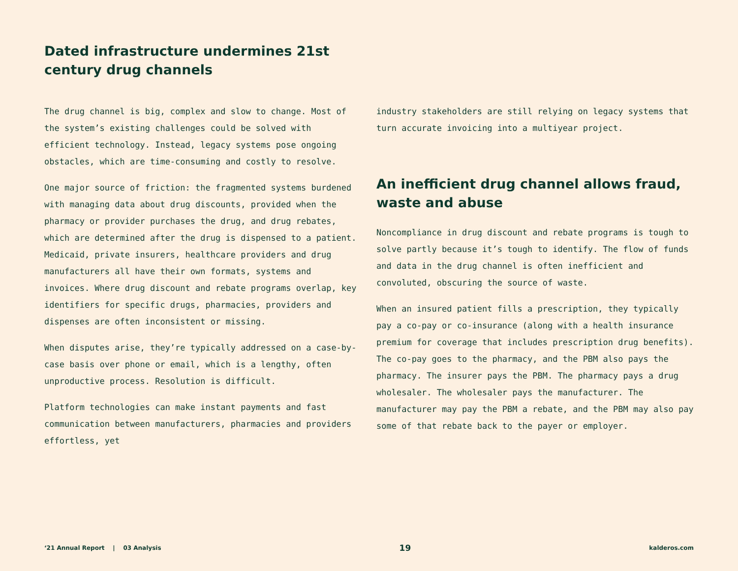Dated infrastructure undermines 21st century drug channels
The drug channel is big, complex and slow to change. Most of the system’s existing challenges could be solved with efficient technology. Instead, legacy systems pose ongoing obstacles, which are time-consuming and costly to resolve.
One major source of friction: the fragmented systems burdened with managing data about drug discounts, provided when the pharmacy or provider purchases the drug, and drug rebates, which are determined after the drug is dispensed to a patient. Medicaid, private insurers, healthcare providers and drug manufacturers all have their own formats, systems and invoices. Where drug discount and rebate programs overlap, key identifiers for specific drugs, pharmacies, providers and dispenses are often inconsistent or missing.
When disputes arise, they’re typically addressed on a case-by-case basis over phone or email, which is a lengthy, often unproductive process. Resolution is difficult.
Platform technologies can make instant payments and fast communication between manufacturers, pharmacies and providers effortless, yet
industry stakeholders are still relying on legacy systems that turn accurate invoicing into a multiyear project.
An inefficient drug channel allows fraud, waste and abuse
Noncompliance in drug discount and rebate programs is tough to solve partly because it’s tough to identify. The flow of funds and data in the drug channel is often inefficient and convoluted, obscuring the source of waste.
When an insured patient fills a prescription, they typically pay a co-pay or co-insurance (along with a health insurance premium for coverage that includes prescription drug benefits). The co-pay goes to the pharmacy, and the PBM also pays the pharmacy. The insurer pays the PBM. The pharmacy pays a drug wholesaler. The wholesaler pays the manufacturer. The manufacturer may pay the PBM a rebate, and the PBM may also pay some of that rebate back to the payer or employer.
‘21 Annual Report | 03 Analysis 19 kalderos.com